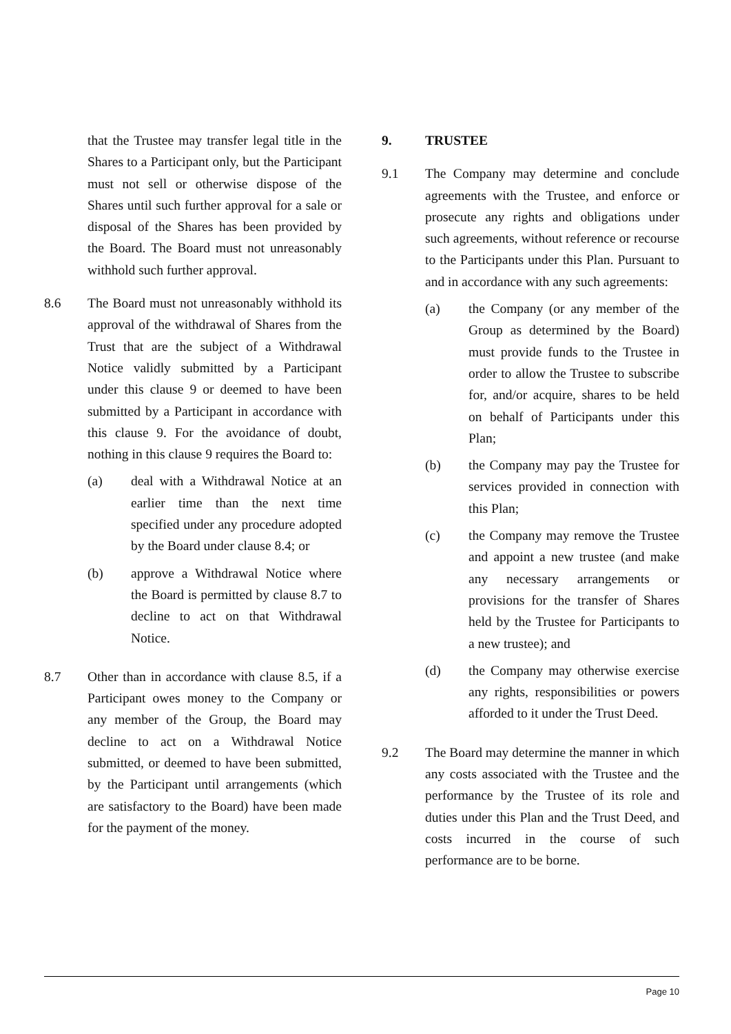that the Trustee may transfer legal title in the Shares to a Participant only, but the Participant must not sell or otherwise dispose of the Shares until such further approval for a sale or disposal of the Shares has been provided by the Board. The Board must not unreasonably withhold such further approval.
8.6 The Board must not unreasonably withhold its approval of the withdrawal of Shares from the Trust that are the subject of a Withdrawal Notice validly submitted by a Participant under this clause 9 or deemed to have been submitted by a Participant in accordance with this clause 9. For the avoidance of doubt, nothing in this clause 9 requires the Board to:
(a) deal with a Withdrawal Notice at an earlier time than the next time specified under any procedure adopted by the Board under clause 8.4; or
(b) approve a Withdrawal Notice where the Board is permitted by clause 8.7 to decline to act on that Withdrawal Notice.
8.7 Other than in accordance with clause 8.5, if a Participant owes money to the Company or any member of the Group, the Board may decline to act on a Withdrawal Notice submitted, or deemed to have been submitted, by the Participant until arrangements (which are satisfactory to the Board) have been made for the payment of the money.
9. TRUSTEE
9.1 The Company may determine and conclude agreements with the Trustee, and enforce or prosecute any rights and obligations under such agreements, without reference or recourse to the Participants under this Plan. Pursuant to and in accordance with any such agreements:
(a) the Company (or any member of the Group as determined by the Board) must provide funds to the Trustee in order to allow the Trustee to subscribe for, and/or acquire, shares to be held on behalf of Participants under this Plan;
(b) the Company may pay the Trustee for services provided in connection with this Plan;
(c) the Company may remove the Trustee and appoint a new trustee (and make any necessary arrangements or provisions for the transfer of Shares held by the Trustee for Participants to a new trustee); and
(d) the Company may otherwise exercise any rights, responsibilities or powers afforded to it under the Trust Deed.
9.2 The Board may determine the manner in which any costs associated with the Trustee and the performance by the Trustee of its role and duties under this Plan and the Trust Deed, and costs incurred in the course of such performance are to be borne.
Page 10